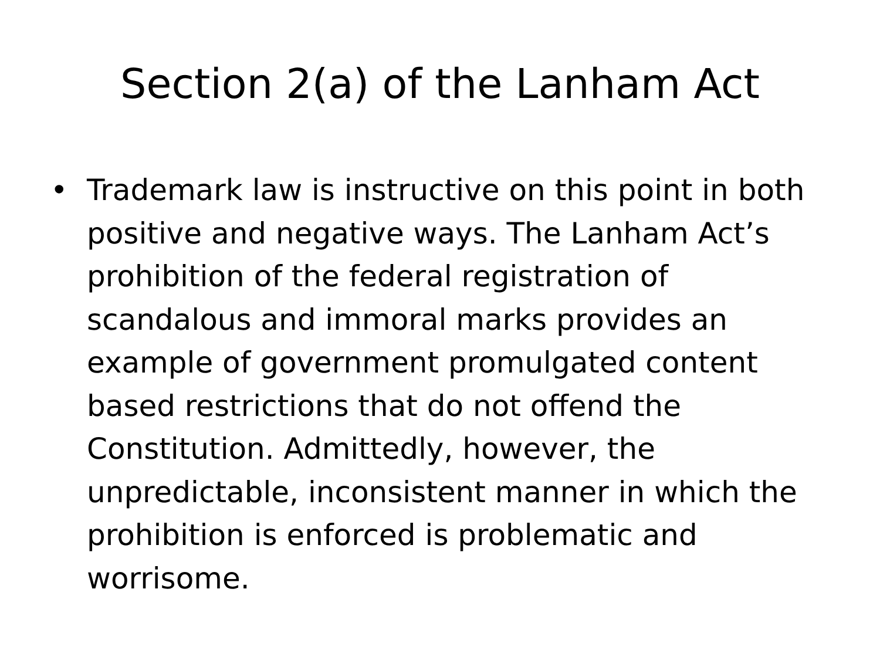Section 2(a) of the Lanham Act
• Trademark law is instructive on this point in both positive and negative ways. The Lanham Act’s prohibition of the federal registration of scandalous and immoral marks provides an example of government promulgated content based restrictions that do not offend the Constitution. Admittedly, however, the unpredictable, inconsistent manner in which the prohibition is enforced is problematic and worrisome.